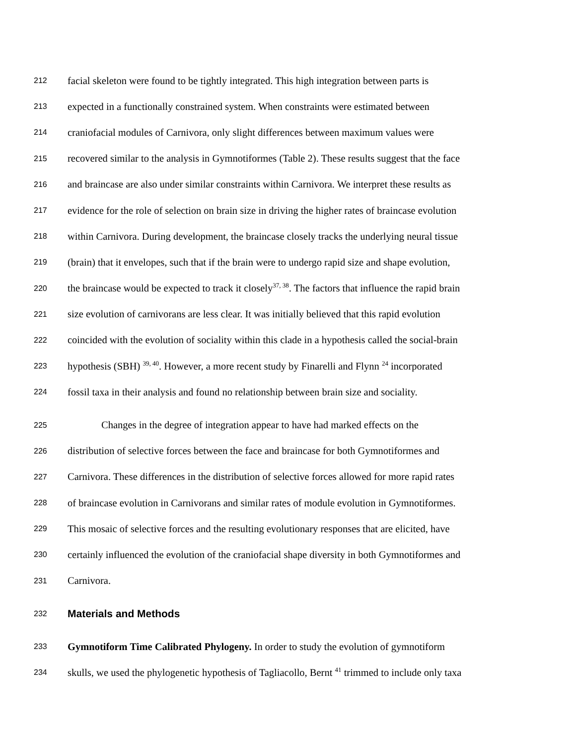212 facial skeleton were found to be tightly integrated. This high integration between parts is
213 expected in a functionally constrained system. When constraints were estimated between
214 craniofacial modules of Carnivora, only slight differences between maximum values were
215 recovered similar to the analysis in Gymnotiformes (Table 2). These results suggest that the face
216 and braincase are also under similar constraints within Carnivora. We interpret these results as
217 evidence for the role of selection on brain size in driving the higher rates of braincase evolution
218 within Carnivora. During development, the braincase closely tracks the underlying neural tissue
219 (brain) that it envelopes, such that if the brain were to undergo rapid size and shape evolution,
220 the braincase would be expected to track it closely<sup>37, 38</sup>. The factors that influence the rapid brain
221 size evolution of carnivorans are less clear. It was initially believed that this rapid evolution
222 coincided with the evolution of sociality within this clade in a hypothesis called the social-brain
223 hypothesis (SBH) <sup>39, 40</sup>. However, a more recent study by Finarelli and Flynn <sup>24</sup> incorporated
224 fossil taxa in their analysis and found no relationship between brain size and sociality.
225 Changes in the degree of integration appear to have had marked effects on the
226 distribution of selective forces between the face and braincase for both Gymnotiformes and
227 Carnivora. These differences in the distribution of selective forces allowed for more rapid rates
228 of braincase evolution in Carnivorans and similar rates of module evolution in Gymnotiformes.
229 This mosaic of selective forces and the resulting evolutionary responses that are elicited, have
230 certainly influenced the evolution of the craniofacial shape diversity in both Gymnotiformes and
231 Carnivora.
232 Materials and Methods
233 Gymnotiform Time Calibrated Phylogeny. In order to study the evolution of gymnotiform
234 skulls, we used the phylogenetic hypothesis of Tagliacollo, Bernt <sup>41</sup> trimmed to include only taxa